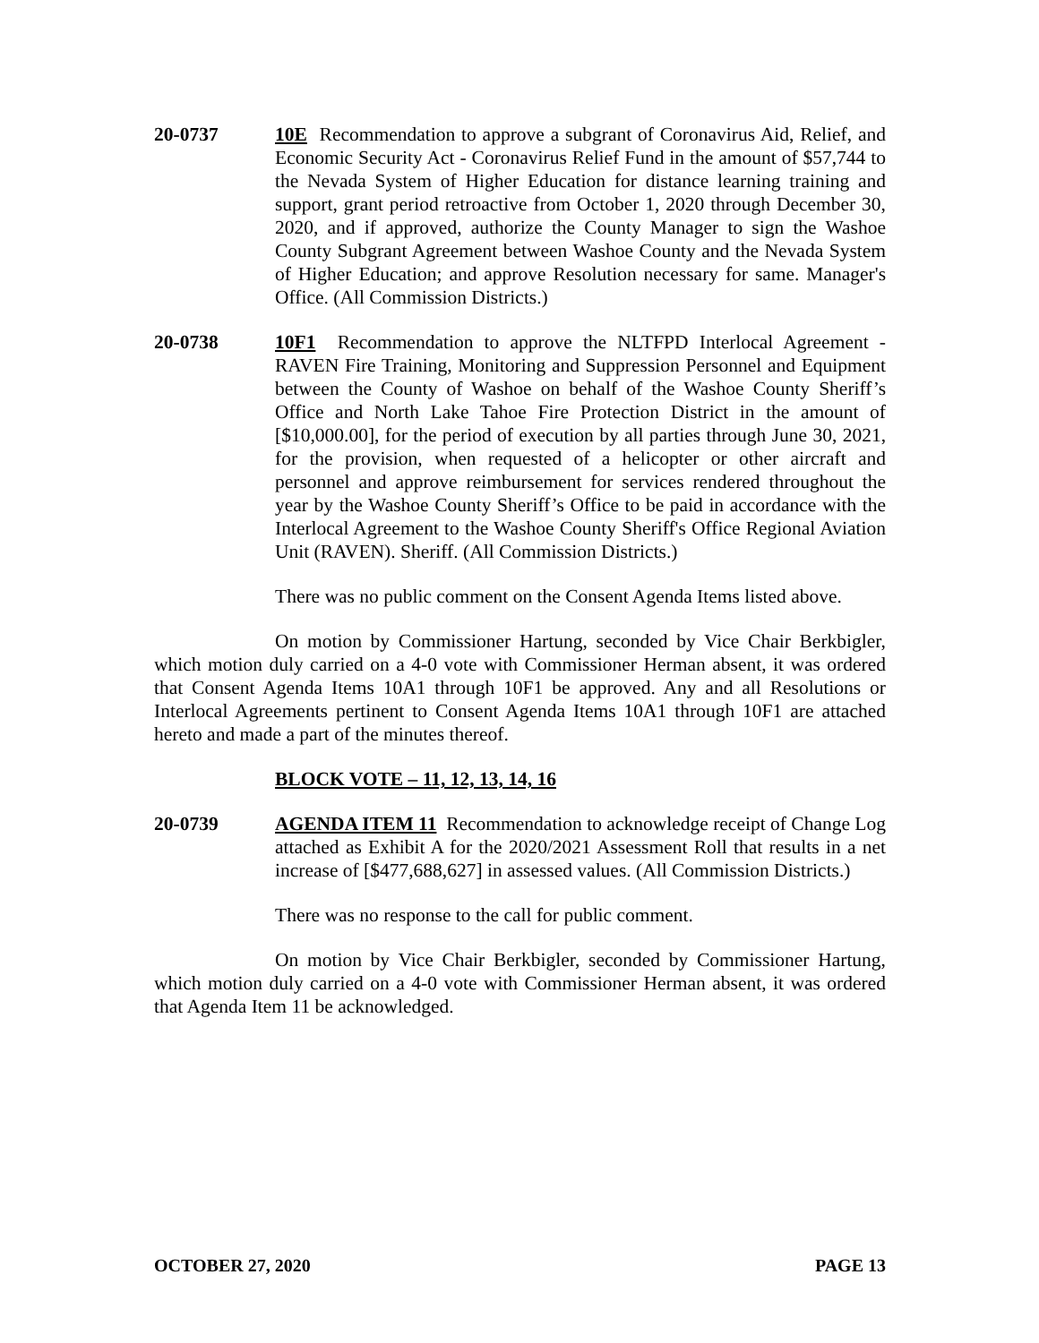20-0737 10E Recommendation to approve a subgrant of Coronavirus Aid, Relief, and Economic Security Act - Coronavirus Relief Fund in the amount of $57,744 to the Nevada System of Higher Education for distance learning training and support, grant period retroactive from October 1, 2020 through December 30, 2020, and if approved, authorize the County Manager to sign the Washoe County Subgrant Agreement between Washoe County and the Nevada System of Higher Education; and approve Resolution necessary for same. Manager's Office. (All Commission Districts.)
20-0738 10F1 Recommendation to approve the NLTFPD Interlocal Agreement - RAVEN Fire Training, Monitoring and Suppression Personnel and Equipment between the County of Washoe on behalf of the Washoe County Sheriff’s Office and North Lake Tahoe Fire Protection District in the amount of [$10,000.00], for the period of execution by all parties through June 30, 2021, for the provision, when requested of a helicopter or other aircraft and personnel and approve reimbursement for services rendered throughout the year by the Washoe County Sheriff’s Office to be paid in accordance with the Interlocal Agreement to the Washoe County Sheriff's Office Regional Aviation Unit (RAVEN). Sheriff. (All Commission Districts.)
There was no public comment on the Consent Agenda Items listed above.
On motion by Commissioner Hartung, seconded by Vice Chair Berkbigler, which motion duly carried on a 4-0 vote with Commissioner Herman absent, it was ordered that Consent Agenda Items 10A1 through 10F1 be approved. Any and all Resolutions or Interlocal Agreements pertinent to Consent Agenda Items 10A1 through 10F1 are attached hereto and made a part of the minutes thereof.
BLOCK VOTE – 11, 12, 13, 14, 16
20-0739 AGENDA ITEM 11 Recommendation to acknowledge receipt of Change Log attached as Exhibit A for the 2020/2021 Assessment Roll that results in a net increase of [$477,688,627] in assessed values. (All Commission Districts.)
There was no response to the call for public comment.
On motion by Vice Chair Berkbigler, seconded by Commissioner Hartung, which motion duly carried on a 4-0 vote with Commissioner Herman absent, it was ordered that Agenda Item 11 be acknowledged.
OCTOBER 27, 2020 PAGE 13